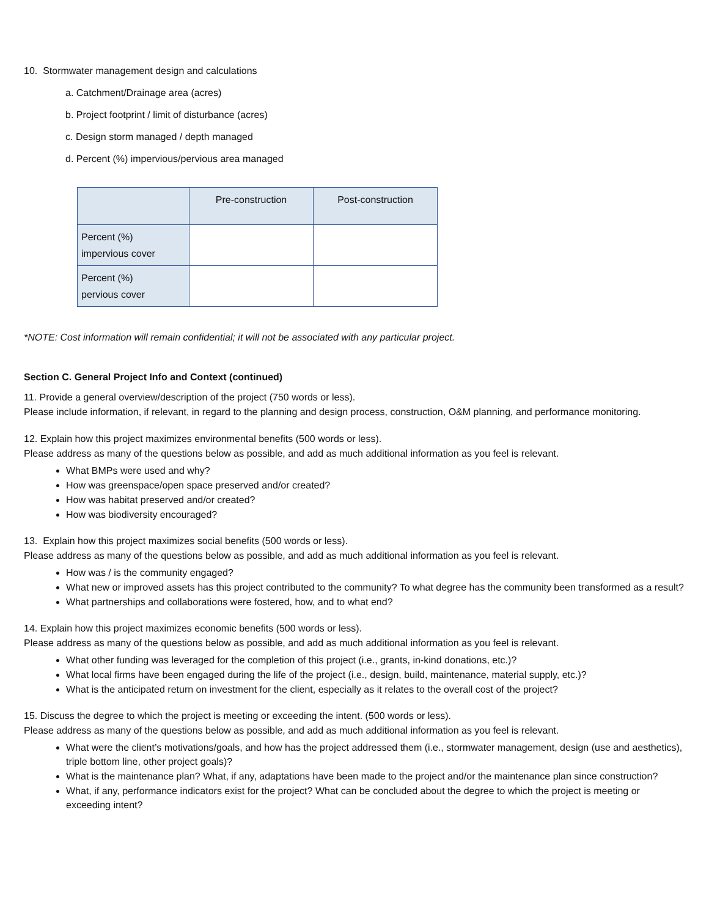10. Stormwater management design and calculations
a. Catchment/Drainage area (acres)
b. Project footprint / limit of disturbance (acres)
c. Design storm managed / depth managed
d. Percent (%) impervious/pervious area managed
| | Pre-construction | Post-construction |
| --- | --- | --- |
| Percent (%) impervious cover | | |
| Percent (%) pervious cover | | |
*NOTE: Cost information will remain confidential; it will not be associated with any particular project.
Section C. General Project Info and Context (continued)
11. Provide a general overview/description of the project (750 words or less).
Please include information, if relevant, in regard to the planning and design process, construction, O&M planning, and performance monitoring.
12. Explain how this project maximizes environmental benefits (500 words or less).
Please address as many of the questions below as possible, and add as much additional information as you feel is relevant.
What BMPs were used and why?
How was greenspace/open space preserved and/or created?
How was habitat preserved and/or created?
How was biodiversity encouraged?
13. Explain how this project maximizes social benefits (500 words or less).
Please address as many of the questions below as possible, and add as much additional information as you feel is relevant.
How was / is the community engaged?
What new or improved assets has this project contributed to the community? To what degree has the community been transformed as a result?
What partnerships and collaborations were fostered, how, and to what end?
14. Explain how this project maximizes economic benefits (500 words or less).
Please address as many of the questions below as possible, and add as much additional information as you feel is relevant.
What other funding was leveraged for the completion of this project (i.e., grants, in-kind donations, etc.)?
What local firms have been engaged during the life of the project (i.e., design, build, maintenance, material supply, etc.)?
What is the anticipated return on investment for the client, especially as it relates to the overall cost of the project?
15. Discuss the degree to which the project is meeting or exceeding the intent. (500 words or less).
Please address as many of the questions below as possible, and add as much additional information as you feel is relevant.
What were the client’s motivations/goals, and how has the project addressed them (i.e., stormwater management, design (use and aesthetics), triple bottom line, other project goals)?
What is the maintenance plan? What, if any, adaptations have been made to the project and/or the maintenance plan since construction?
What, if any, performance indicators exist for the project? What can be concluded about the degree to which the project is meeting or exceeding intent?